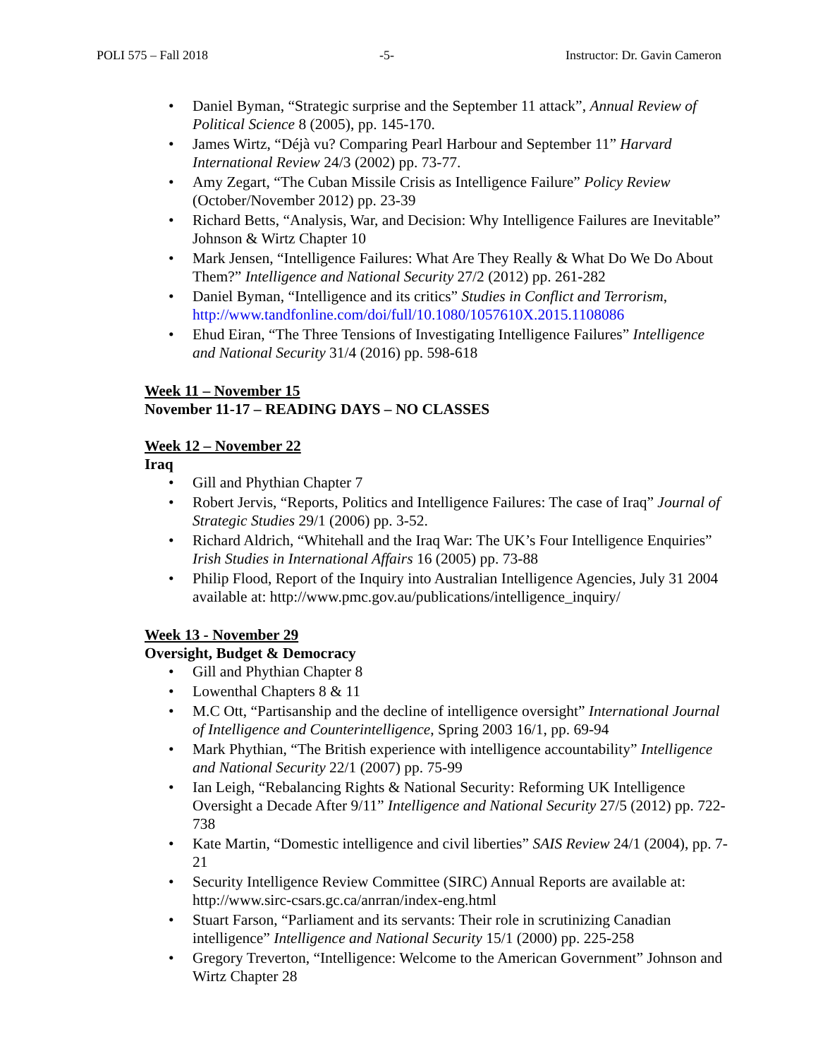POLI 575 – Fall 2018 -5- Instructor: Dr. Gavin Cameron
Daniel Byman, “Strategic surprise and the September 11 attack”, Annual Review of Political Science 8 (2005), pp. 145-170.
James Wirtz, “Déjà vu? Comparing Pearl Harbour and September 11” Harvard International Review 24/3 (2002) pp. 73-77.
Amy Zegart, “The Cuban Missile Crisis as Intelligence Failure” Policy Review (October/November 2012) pp. 23-39
Richard Betts, “Analysis, War, and Decision: Why Intelligence Failures are Inevitable” Johnson & Wirtz Chapter 10
Mark Jensen, “Intelligence Failures: What Are They Really & What Do We Do About Them?” Intelligence and National Security 27/2 (2012) pp. 261-282
Daniel Byman, “Intelligence and its critics” Studies in Conflict and Terrorism, http://www.tandfonline.com/doi/full/10.1080/1057610X.2015.1108086
Ehud Eiran, “The Three Tensions of Investigating Intelligence Failures” Intelligence and National Security 31/4 (2016) pp. 598-618
Week 11 – November 15
November 11-17 – READING DAYS – NO CLASSES
Week 12 – November 22
Iraq
Gill and Phythian Chapter 7
Robert Jervis, “Reports, Politics and Intelligence Failures: The case of Iraq” Journal of Strategic Studies 29/1 (2006) pp. 3-52.
Richard Aldrich, “Whitehall and the Iraq War: The UK’s Four Intelligence Enquiries” Irish Studies in International Affairs 16 (2005) pp. 73-88
Philip Flood, Report of the Inquiry into Australian Intelligence Agencies, July 31 2004 available at: http://www.pmc.gov.au/publications/intelligence_inquiry/
Week 13 - November 29
Oversight, Budget & Democracy
Gill and Phythian Chapter 8
Lowenthal Chapters 8 & 11
M.C Ott, “Partisanship and the decline of intelligence oversight” International Journal of Intelligence and Counterintelligence, Spring 2003 16/1, pp. 69-94
Mark Phythian, “The British experience with intelligence accountability” Intelligence and National Security 22/1 (2007) pp. 75-99
Ian Leigh, “Rebalancing Rights & National Security: Reforming UK Intelligence Oversight a Decade After 9/11” Intelligence and National Security 27/5 (2012) pp. 722-738
Kate Martin, “Domestic intelligence and civil liberties” SAIS Review 24/1 (2004), pp. 7-21
Security Intelligence Review Committee (SIRC) Annual Reports are available at: http://www.sirc-csars.gc.ca/anrran/index-eng.html
Stuart Farson, “Parliament and its servants: Their role in scrutinizing Canadian intelligence” Intelligence and National Security 15/1 (2000) pp. 225-258
Gregory Treverton, “Intelligence: Welcome to the American Government” Johnson and Wirtz Chapter 28